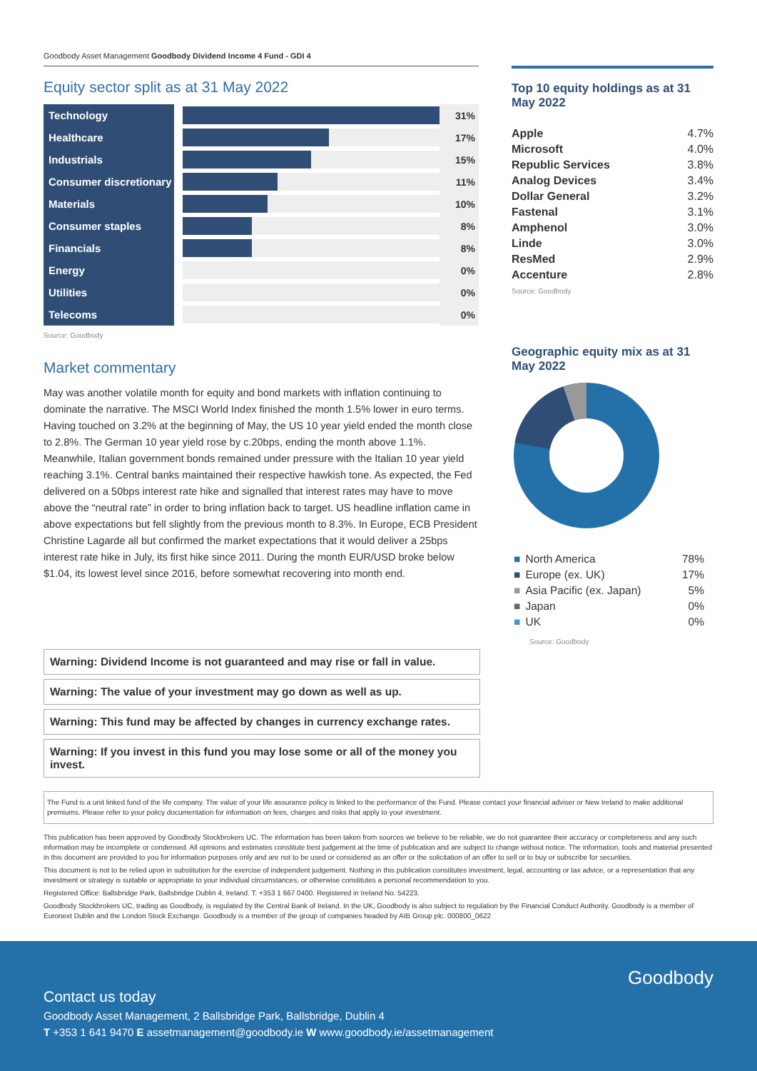Goodbody Asset Management Goodbody Dividend Income 4 Fund - GDI 4
Equity sector split as at 31 May 2022
| Technology | | 31% |
| Healthcare | | 17% |
| Industrials | | 15% |
| Consumer discretionary | | 11% |
| Materials | | 10% |
| Consumer staples | | 8% |
| Financials | | 8% |
| Energy | | 0% |
| Utilities | | 0% |
| Telecoms | | 0% |
Source: Goodbody
Market commentary
May was another volatile month for equity and bond markets with inflation continuing to dominate the narrative. The MSCI World Index finished the month 1.5% lower in euro terms. Having touched on 3.2% at the beginning of May, the US 10 year yield ended the month close to 2.8%. The German 10 year yield rose by c.20bps, ending the month above 1.1%. Meanwhile, Italian government bonds remained under pressure with the Italian 10 year yield reaching 3.1%. Central banks maintained their respective hawkish tone. As expected, the Fed delivered on a 50bps interest rate hike and signalled that interest rates may have to move above the “neutral rate” in order to bring inflation back to target. US headline inflation came in above expectations but fell slightly from the previous month to 8.3%. In Europe, ECB President Christine Lagarde all but confirmed the market expectations that it would deliver a 25bps interest rate hike in July, its first hike since 2011. During the month EUR/USD broke below $1.04, its lowest level since 2016, before somewhat recovering into month end.
Warning: Dividend Income is not guaranteed and may rise or fall in value.
Warning: The value of your investment may go down as well as up.
Warning: This fund may be affected by changes in currency exchange rates.
Warning: If you invest in this fund you may lose some or all of the money you invest.
Top 10 equity holdings as at 31 May 2022
| Apple | 4.7% |
| Microsoft | 4.0% |
| Republic Services | 3.8% |
| Analog Devices | 3.4% |
| Dollar General | 3.2% |
| Fastenal | 3.1% |
| Amphenol | 3.0% |
| Linde | 3.0% |
| ResMed | 2.9% |
| Accenture | 2.8% |
Source: Goodbody
Geographic equity mix as at 31 May 2022
| ■ | North America | 78% |
| ■ | Europe (ex. UK) | 17% |
| ■ | Asia Pacific (ex. Japan) | 5% |
| ■ | Japan | 0% |
| ■ | UK | 0% |
Source: Goodbody
The Fund is a unit linked fund of the life company. The value of your life assurance policy is linked to the performance of the Fund. Please contact your financial adviser or New Ireland to make additional premiums. Please refer to your policy documentation for information on fees, charges and risks that apply to your investment.
This publication has been approved by Goodbody Stockbrokers UC. The information has been taken from sources we believe to be reliable, we do not guarantee their accuracy or completeness and any such information may be incomplete or condensed. All opinions and estimates constitute best judgement at the time of publication and are subject to change without notice. The information, tools and material presented in this document are provided to you for information purposes only and are not to be used or considered as an offer or the solicitation of an offer to sell or to buy or subscribe for securities.
This document is not to be relied upon in substitution for the exercise of independent judgement. Nothing in this publication constitutes investment, legal, accounting or tax advice, or a representation that any investment or strategy is suitable or appropriate to your individual circumstances, or otherwise constitutes a personal recommendation to you.
Registered Office: Ballsbridge Park, Ballsbridge Dublin 4, Ireland. T: +353 1 667 0400. Registered in Ireland No. 54223.
Goodbody Stockbrokers UC, trading as Goodbody, is regulated by the Central Bank of Ireland. In the UK, Goodbody is also subject to regulation by the Financial Conduct Authority. Goodbody is a member of Euronext Dublin and the London Stock Exchange. Goodbody is a member of the group of companies headed by AIB Group plc. 000800_0622
Goodbody
Contact us today
Goodbody Asset Management, 2 Ballsbridge Park, Ballsbridge, Dublin 4
T +353 1 641 9470 E assetmanagement@goodbody.ie W www.goodbody.ie/assetmanagement